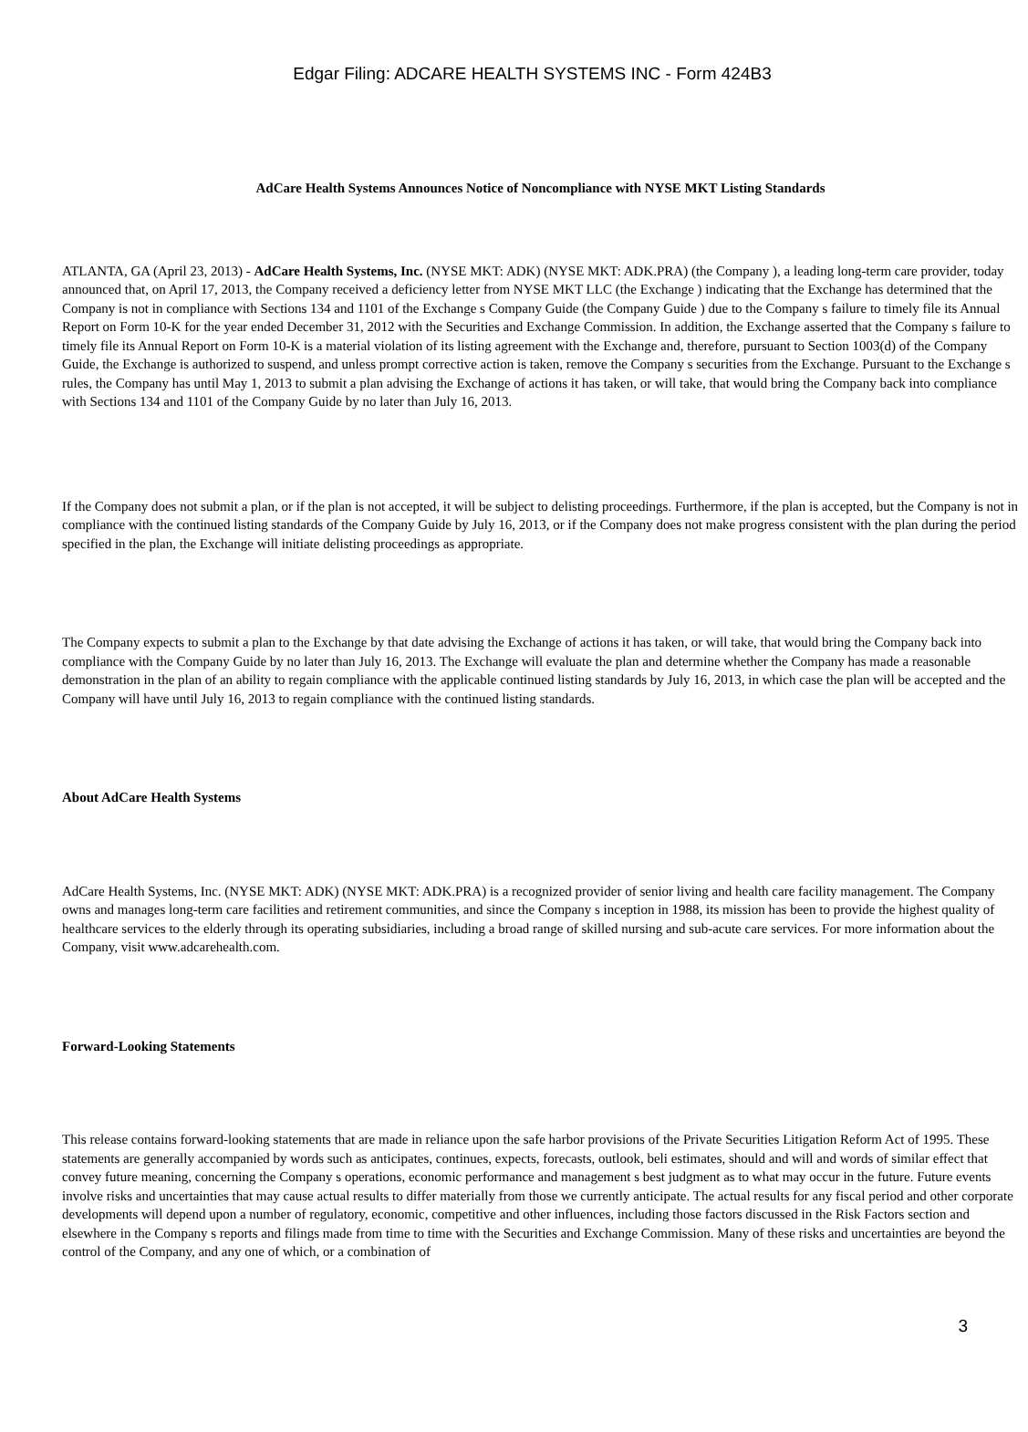Edgar Filing: ADCARE HEALTH SYSTEMS INC - Form 424B3
AdCare Health Systems Announces Notice of Noncompliance with NYSE MKT Listing Standards
ATLANTA, GA (April 23, 2013) - AdCare Health Systems, Inc. (NYSE MKT: ADK) (NYSE MKT: ADK.PRA) (the Company ), a leading long-term care provider, today announced that, on April 17, 2013, the Company received a deficiency letter from NYSE MKT LLC (the Exchange ) indicating that the Exchange has determined that the Company is not in compliance with Sections 134 and 1101 of the Exchange s Company Guide (the Company Guide ) due to the Company s failure to timely file its Annual Report on Form 10-K for the year ended December 31, 2012 with the Securities and Exchange Commission. In addition, the Exchange asserted that the Company s failure to timely file its Annual Report on Form 10-K is a material violation of its listing agreement with the Exchange and, therefore, pursuant to Section 1003(d) of the Company Guide, the Exchange is authorized to suspend, and unless prompt corrective action is taken, remove the Company s securities from the Exchange. Pursuant to the Exchange s rules, the Company has until May 1, 2013 to submit a plan advising the Exchange of actions it has taken, or will take, that would bring the Company back into compliance with Sections 134 and 1101 of the Company Guide by no later than July 16, 2013.
If the Company does not submit a plan, or if the plan is not accepted, it will be subject to delisting proceedings. Furthermore, if the plan is accepted, but the Company is not in compliance with the continued listing standards of the Company Guide by July 16, 2013, or if the Company does not make progress consistent with the plan during the period specified in the plan, the Exchange will initiate delisting proceedings as appropriate.
The Company expects to submit a plan to the Exchange by that date advising the Exchange of actions it has taken, or will take, that would bring the Company back into compliance with the Company Guide by no later than July 16, 2013. The Exchange will evaluate the plan and determine whether the Company has made a reasonable demonstration in the plan of an ability to regain compliance with the applicable continued listing standards by July 16, 2013, in which case the plan will be accepted and the Company will have until July 16, 2013 to regain compliance with the continued listing standards.
About AdCare Health Systems
AdCare Health Systems, Inc. (NYSE MKT: ADK) (NYSE MKT: ADK.PRA) is a recognized provider of senior living and health care facility management. The Company owns and manages long-term care facilities and retirement communities, and since the Company s inception in 1988, its mission has been to provide the highest quality of healthcare services to the elderly through its operating subsidiaries, including a broad range of skilled nursing and sub-acute care services. For more information about the Company, visit www.adcarehealth.com.
Forward-Looking Statements
This release contains forward-looking statements that are made in reliance upon the safe harbor provisions of the Private Securities Litigation Reform Act of 1995. These statements are generally accompanied by words such as anticipates, continues, expects, forecasts, outlook, beli estimates, should and will and words of similar effect that convey future meaning, concerning the Company s operations, economic performance and management s best judgment as to what may occur in the future. Future events involve risks and uncertainties that may cause actual results to differ materially from those we currently anticipate. The actual results for any fiscal period and other corporate developments will depend upon a number of regulatory, economic, competitive and other influences, including those factors discussed in the Risk Factors section and elsewhere in the Company s reports and filings made from time to time with the Securities and Exchange Commission. Many of these risks and uncertainties are beyond the control of the Company, and any one of which, or a combination of
3